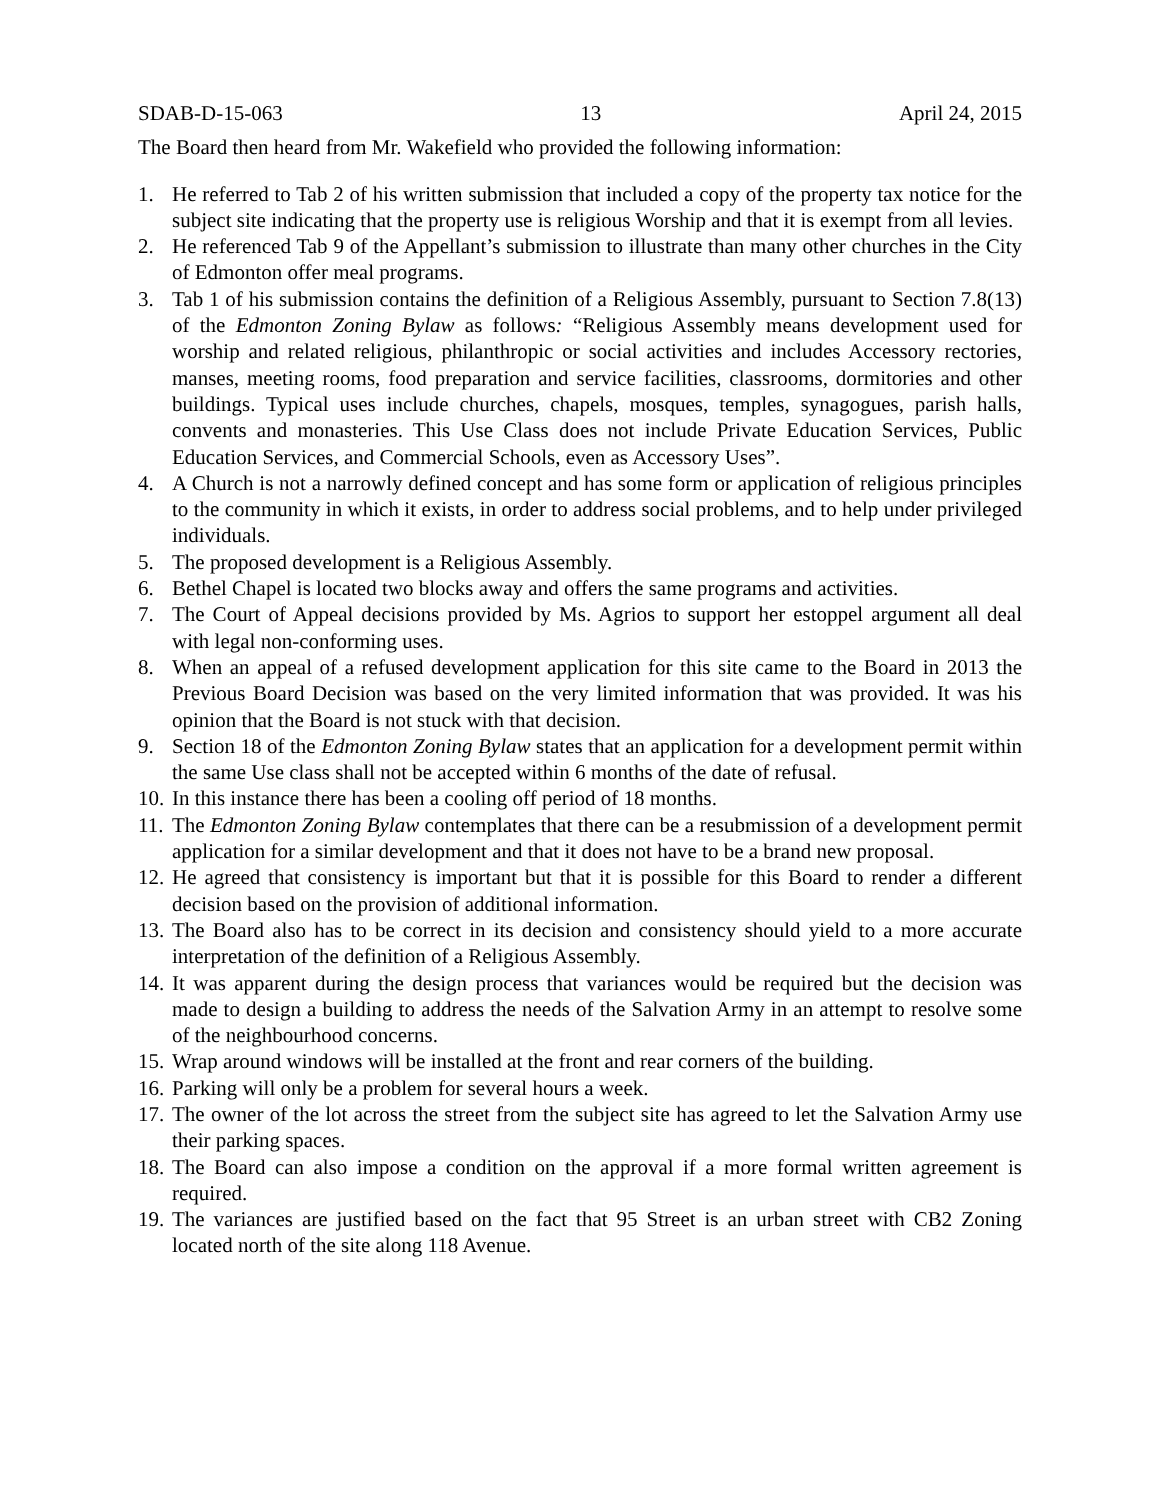SDAB-D-15-063 13 April 24, 2015
The Board then heard from Mr. Wakefield who provided the following information:
1. He referred to Tab 2 of his written submission that included a copy of the property tax notice for the subject site indicating that the property use is religious Worship and that it is exempt from all levies.
2. He referenced Tab 9 of the Appellant’s submission to illustrate than many other churches in the City of Edmonton offer meal programs.
3. Tab 1 of his submission contains the definition of a Religious Assembly, pursuant to Section 7.8(13) of the Edmonton Zoning Bylaw as follows: “Religious Assembly means development used for worship and related religious, philanthropic or social activities and includes Accessory rectories, manses, meeting rooms, food preparation and service facilities, classrooms, dormitories and other buildings. Typical uses include churches, chapels, mosques, temples, synagogues, parish halls, convents and monasteries. This Use Class does not include Private Education Services, Public Education Services, and Commercial Schools, even as Accessory Uses”.
4. A Church is not a narrowly defined concept and has some form or application of religious principles to the community in which it exists, in order to address social problems, and to help under privileged individuals.
5. The proposed development is a Religious Assembly.
6. Bethel Chapel is located two blocks away and offers the same programs and activities.
7. The Court of Appeal decisions provided by Ms. Agrios to support her estoppel argument all deal with legal non-conforming uses.
8. When an appeal of a refused development application for this site came to the Board in 2013 the Previous Board Decision was based on the very limited information that was provided. It was his opinion that the Board is not stuck with that decision.
9. Section 18 of the Edmonton Zoning Bylaw states that an application for a development permit within the same Use class shall not be accepted within 6 months of the date of refusal.
10. In this instance there has been a cooling off period of 18 months.
11. The Edmonton Zoning Bylaw contemplates that there can be a resubmission of a development permit application for a similar development and that it does not have to be a brand new proposal.
12. He agreed that consistency is important but that it is possible for this Board to render a different decision based on the provision of additional information.
13. The Board also has to be correct in its decision and consistency should yield to a more accurate interpretation of the definition of a Religious Assembly.
14. It was apparent during the design process that variances would be required but the decision was made to design a building to address the needs of the Salvation Army in an attempt to resolve some of the neighbourhood concerns.
15. Wrap around windows will be installed at the front and rear corners of the building.
16. Parking will only be a problem for several hours a week.
17. The owner of the lot across the street from the subject site has agreed to let the Salvation Army use their parking spaces.
18. The Board can also impose a condition on the approval if a more formal written agreement is required.
19. The variances are justified based on the fact that 95 Street is an urban street with CB2 Zoning located north of the site along 118 Avenue.